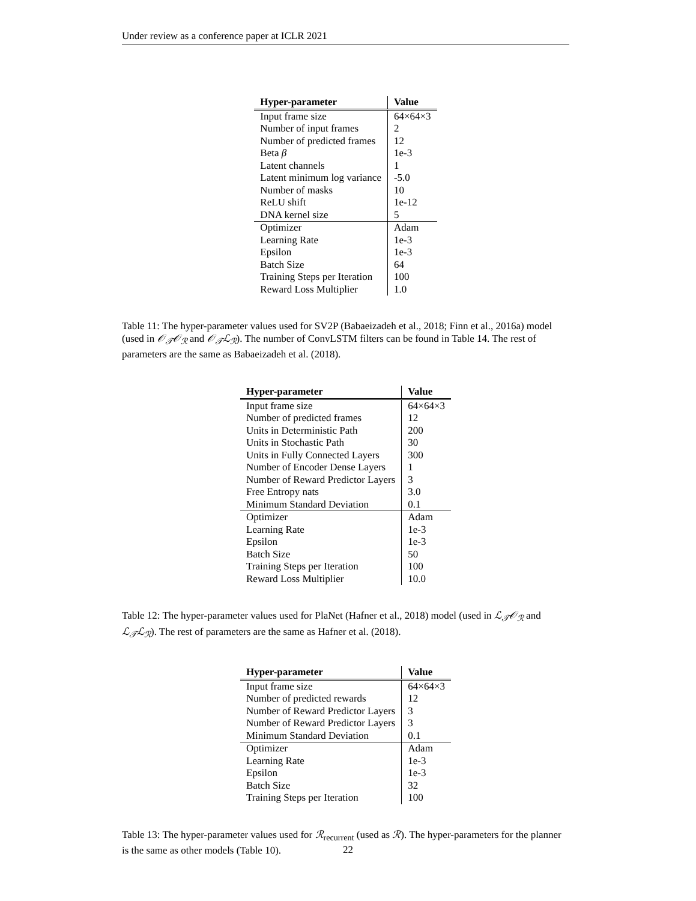Under review as a conference paper at ICLR 2021
| Hyper-parameter | Value |
| --- | --- |
| Input frame size | 64×64×3 |
| Number of input frames | 2 |
| Number of predicted frames | 12 |
| Beta β | 1e-3 |
| Latent channels | 1 |
| Latent minimum log variance | -5.0 |
| Number of masks | 10 |
| ReLU shift | 1e-12 |
| DNA kernel size | 5 |
| Optimizer | Adam |
| Learning Rate | 1e-3 |
| Epsilon | 1e-3 |
| Batch Size | 64 |
| Training Steps per Iteration | 100 |
| Reward Loss Multiplier | 1.0 |
Table 11: The hyper-parameter values used for SV2P (Babaeizadeh et al., 2018; Finn et al., 2016a) model (used in 𝒪<sub>𝒯</sub>𝒪<sub>ℛ</sub> and 𝒪<sub>𝒯</sub>ℒ<sub>ℛ</sub>). The number of ConvLSTM filters can be found in Table 14. The rest of parameters are the same as Babaeizadeh et al. (2018).
| Hyper-parameter | Value |
| --- | --- |
| Input frame size | 64×64×3 |
| Number of predicted frames | 12 |
| Units in Deterministic Path | 200 |
| Units in Stochastic Path | 30 |
| Units in Fully Connected Layers | 300 |
| Number of Encoder Dense Layers | 1 |
| Number of Reward Predictor Layers | 3 |
| Free Entropy nats | 3.0 |
| Minimum Standard Deviation | 0.1 |
| Optimizer | Adam |
| Learning Rate | 1e-3 |
| Epsilon | 1e-3 |
| Batch Size | 50 |
| Training Steps per Iteration | 100 |
| Reward Loss Multiplier | 10.0 |
Table 12: The hyper-parameter values used for PlaNet (Hafner et al., 2018) model (used in ℒ<sub>𝒯</sub>𝒪<sub>ℛ</sub> and ℒ<sub>𝒯</sub>ℒ<sub>ℛ</sub>). The rest of parameters are the same as Hafner et al. (2018).
| Hyper-parameter | Value |
| --- | --- |
| Input frame size | 64×64×3 |
| Number of predicted rewards | 12 |
| Number of Reward Predictor Layers | 3 |
| Number of Reward Predictor Layers | 3 |
| Minimum Standard Deviation | 0.1 |
| Optimizer | Adam |
| Learning Rate | 1e-3 |
| Epsilon | 1e-3 |
| Batch Size | 32 |
| Training Steps per Iteration | 100 |
Table 13: The hyper-parameter values used for ℛ<sub>recurrent</sub> (used as ℛ). The hyper-parameters for the planner is the same as other models (Table 10).
22